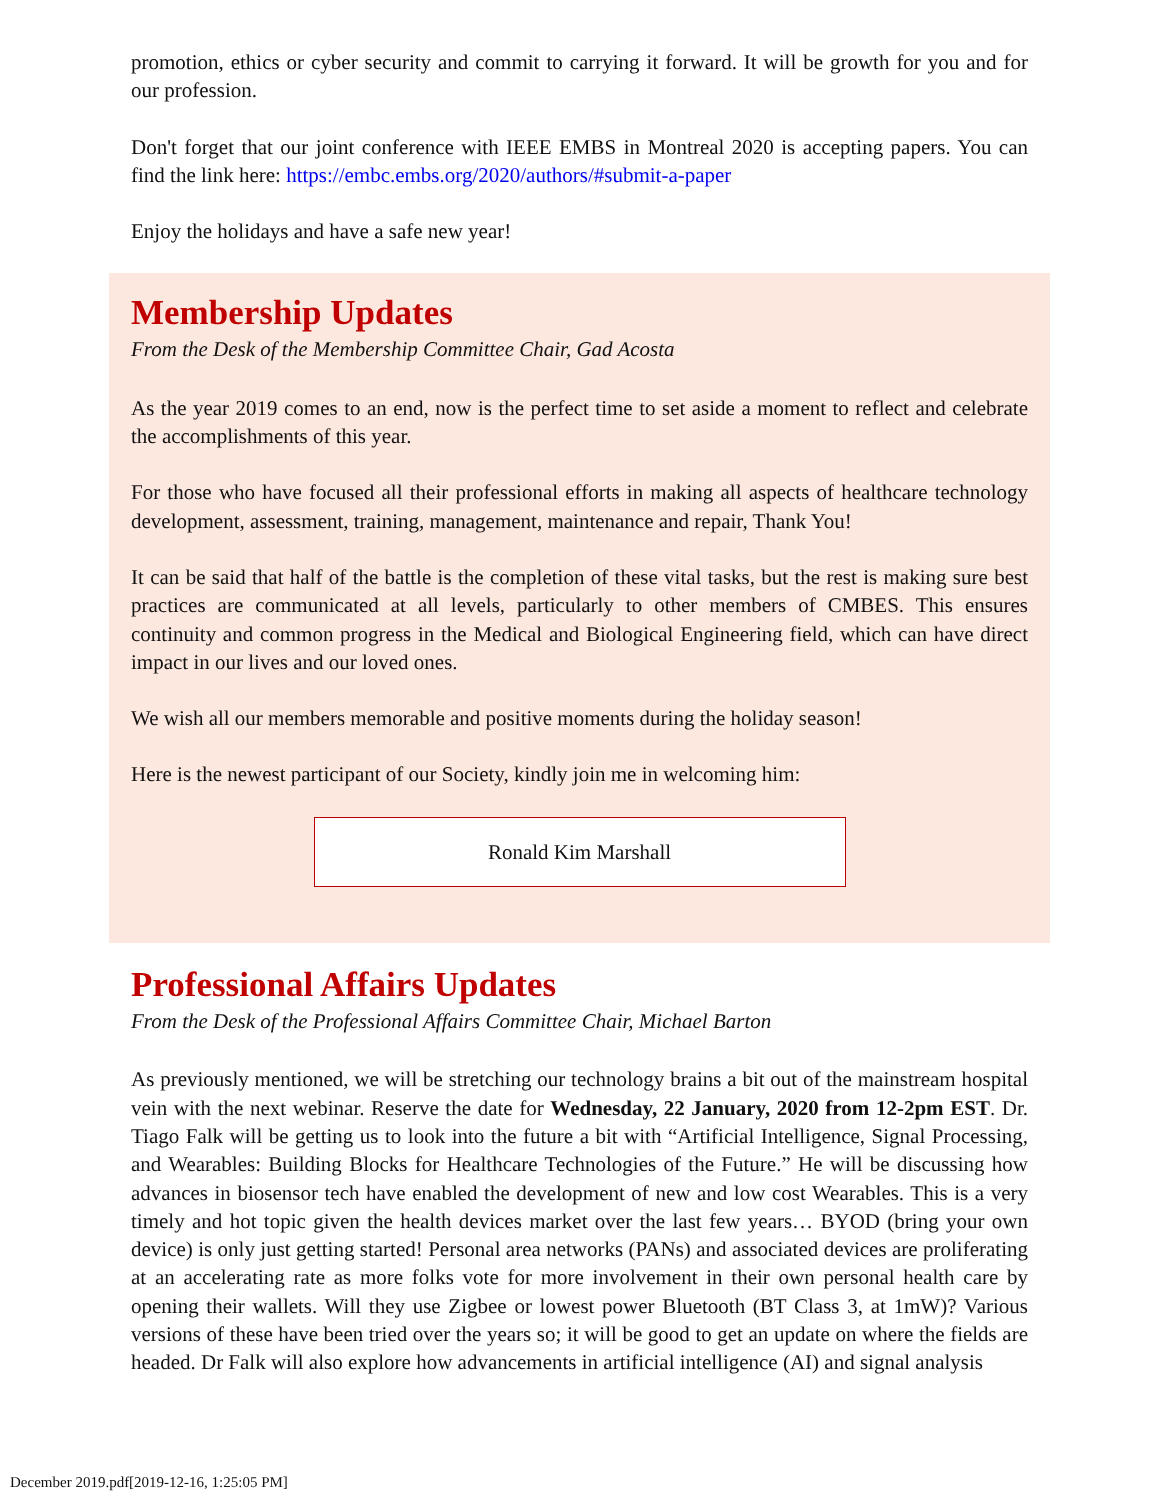promotion, ethics or cyber security and commit to carrying it forward. It will be growth for you and for our profession.
Don't forget that our joint conference with IEEE EMBS in Montreal 2020 is accepting papers. You can find the link here: https://embc.embs.org/2020/authors/#submit-a-paper
Enjoy the holidays and have a safe new year!
Membership Updates
From the Desk of the Membership Committee Chair, Gad Acosta
As the year 2019 comes to an end, now is the perfect time to set aside a moment to reflect and celebrate the accomplishments of this year.
For those who have focused all their professional efforts in making all aspects of healthcare technology development, assessment, training, management, maintenance and repair, Thank You!
It can be said that half of the battle is the completion of these vital tasks, but the rest is making sure best practices are communicated at all levels, particularly to other members of CMBES. This ensures continuity and common progress in the Medical and Biological Engineering field, which can have direct impact in our lives and our loved ones.
We wish all our members memorable and positive moments during the holiday season!
Here is the newest participant of our Society, kindly join me in welcoming him:
Ronald Kim Marshall
Professional Affairs Updates
From the Desk of the Professional Affairs Committee Chair, Michael Barton
As previously mentioned, we will be stretching our technology brains a bit out of the mainstream hospital vein with the next webinar. Reserve the date for Wednesday, 22 January, 2020 from 12-2pm EST. Dr. Tiago Falk will be getting us to look into the future a bit with “Artificial Intelligence, Signal Processing, and Wearables: Building Blocks for Healthcare Technologies of the Future.” He will be discussing how advances in biosensor tech have enabled the development of new and low cost Wearables. This is a very timely and hot topic given the health devices market over the last few years… BYOD (bring your own device) is only just getting started! Personal area networks (PANs) and associated devices are proliferating at an accelerating rate as more folks vote for more involvement in their own personal health care by opening their wallets. Will they use Zigbee or lowest power Bluetooth (BT Class 3, at 1mW)? Various versions of these have been tried over the years so; it will be good to get an update on where the fields are headed. Dr Falk will also explore how advancements in artificial intelligence (AI) and signal analysis
December 2019.pdf[2019-12-16, 1:25:05 PM]